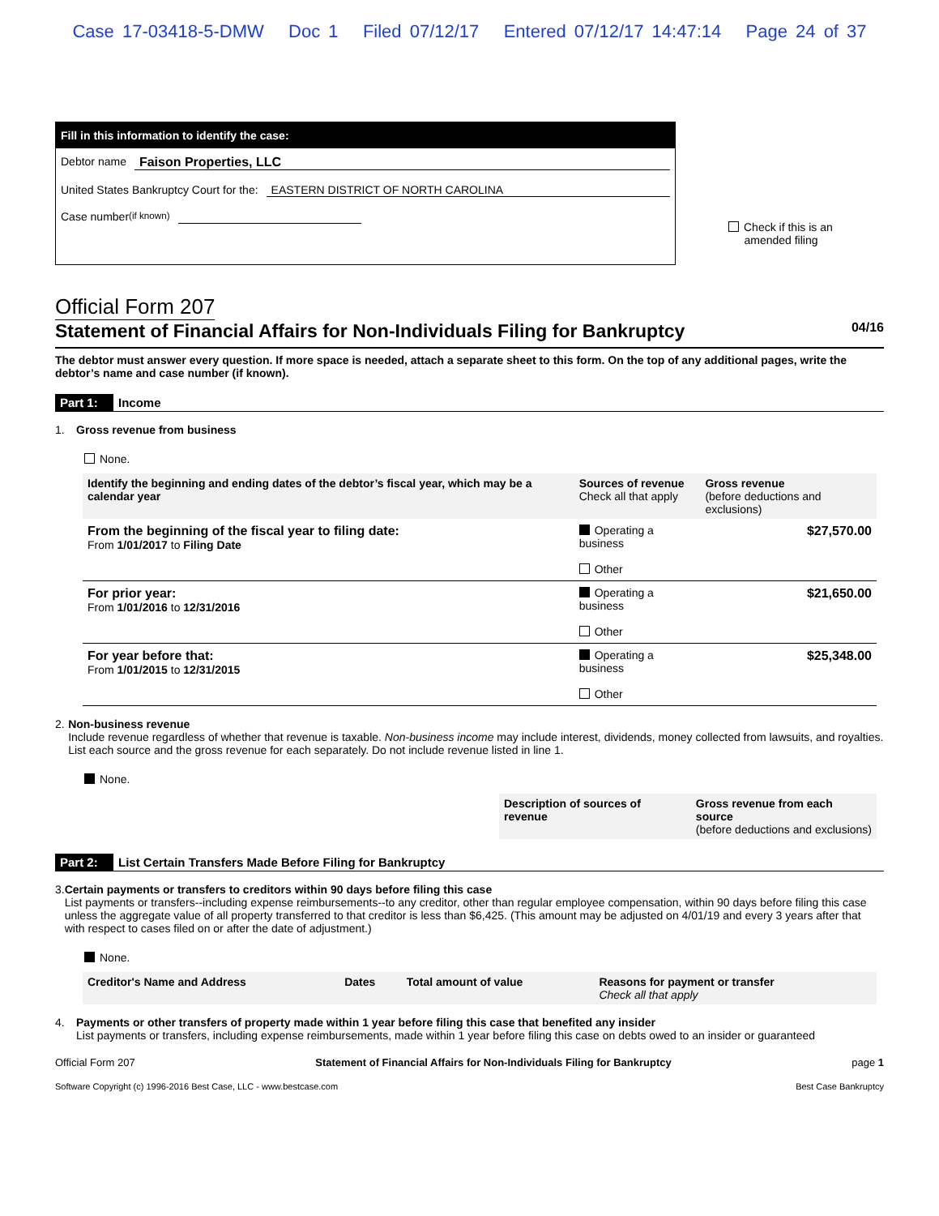Case 17-03418-5-DMW Doc 1 Filed 07/12/17 Entered 07/12/17 14:47:14 Page 24 of 37
Fill in this information to identify the case:
Debtor name Faison Properties, LLC
United States Bankruptcy Court for the: EASTERN DISTRICT OF NORTH CAROLINA
Case number (if known)
Check if this is an
amended filing
Official Form 207
Statement of Financial Affairs for Non-Individuals Filing for Bankruptcy 04/16
The debtor must answer every question. If more space is needed, attach a separate sheet to this form. On the top of any additional pages, write the debtor’s name and case number (if known).
Part 1: Income
1. Gross revenue from business
None.
| Identify the beginning and ending dates of the debtor’s fiscal year, which may be a calendar year | Sources of revenue Check all that apply | Gross revenue (before deductions and exclusions) |
| --- | --- | --- |
| From the beginning of the fiscal year to filing date: From 1/01/2017 to Filing Date | Operating a business Other | $27,570.00 |
| For prior year: From 1/01/2016 to 12/31/2016 | Operating a business Other | $21,650.00 |
| For year before that: From 1/01/2015 to 12/31/2015 | Operating a business Other | $25,348.00 |
2. Non-business revenue
Include revenue regardless of whether that revenue is taxable. Non-business income may include interest, dividends, money collected from lawsuits, and royalties. List each source and the gross revenue for each separately. Do not include revenue listed in line 1.
None.
| Description of sources of revenue | Gross revenue from each source (before deductions and exclusions) |
| --- | --- |
Part 2: List Certain Transfers Made Before Filing for Bankruptcy
3. Certain payments or transfers to creditors within 90 days before filing this case
List payments or transfers--including expense reimbursements--to any creditor, other than regular employee compensation, within 90 days before filing this case unless the aggregate value of all property transferred to that creditor is less than $6,425. (This amount may be adjusted on 4/01/19 and every 3 years after that with respect to cases filed on or after the date of adjustment.)
None.
| Creditor's Name and Address | Dates | Total amount of value | Reasons for payment or transfer Check all that apply |
| --- | --- | --- | --- |
4. Payments or other transfers of property made within 1 year before filing this case that benefited any insider
List payments or transfers, including expense reimbursements, made within 1 year before filing this case on debts owed to an insider or guaranteed
Official Form 207 Statement of Financial Affairs for Non-Individuals Filing for Bankruptcy page 1
Software Copyright (c) 1996-2016 Best Case, LLC - www.bestcase.com Best Case Bankruptcy